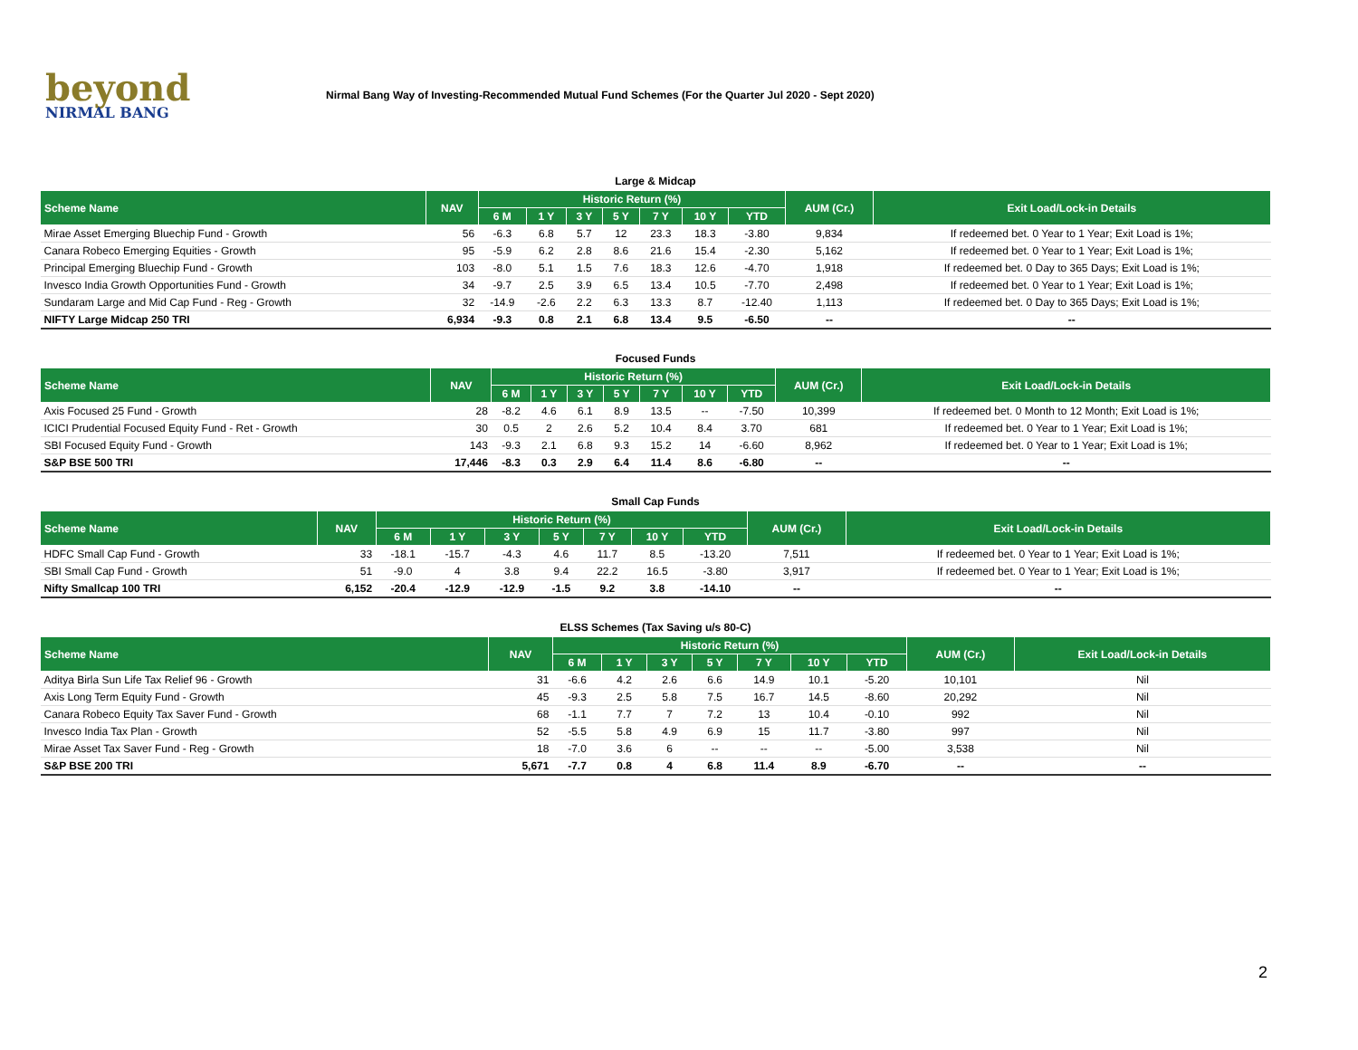beyond
NIRMAL BANG
Nirmal Bang Way of Investing-Recommended Mutual Fund Schemes (For the Quarter Jul 2020 - Sept 2020)
| Large & Midcap | | | | | | | | | | |
| Scheme Name | NAV | Historic Return (%) | | | | | | | AUM (Cr.) | Exit Load/Lock-in Details |
| | | 6 M | 1 Y | 3 Y | 5 Y | 7 Y | 10 Y | YTD | | |
| Mirae Asset Emerging Bluechip Fund - Growth | 56 | -6.3 | 6.8 | 5.7 | 12 | 23.3 | 18.3 | -3.80 | 9,834 | If redeemed bet. 0 Year to 1 Year; Exit Load is 1%; |
| Canara Robeco Emerging Equities - Growth | 95 | -5.9 | 6.2 | 2.8 | 8.6 | 21.6 | 15.4 | -2.30 | 5,162 | If redeemed bet. 0 Year to 1 Year; Exit Load is 1%; |
| Principal Emerging Bluechip Fund - Growth | 103 | -8.0 | 5.1 | 1.5 | 7.6 | 18.3 | 12.6 | -4.70 | 1,918 | If redeemed bet. 0 Day to 365 Days; Exit Load is 1%; |
| Invesco India Growth Opportunities Fund - Growth | 34 | -9.7 | 2.5 | 3.9 | 6.5 | 13.4 | 10.5 | -7.70 | 2,498 | If redeemed bet. 0 Year to 1 Year; Exit Load is 1%; |
| Sundaram Large and Mid Cap Fund - Reg - Growth | 32 | -14.9 | -2.6 | 2.2 | 6.3 | 13.3 | 8.7 | -12.40 | 1,113 | If redeemed bet. 0 Day to 365 Days; Exit Load is 1%; |
| NIFTY Large Midcap 250 TRI | 6,934 | -9.3 | 0.8 | 2.1 | 6.8 | 13.4 | 9.5 | -6.50 | -- | -- |
| Focused Funds | | | | | | | | | | |
| Scheme Name | NAV | Historic Return (%) | | | | | | | AUM (Cr.) | Exit Load/Lock-in Details |
| | | 6 M | 1 Y | 3 Y | 5 Y | 7 Y | 10 Y | YTD | | |
| Axis Focused 25 Fund - Growth | 28 | -8.2 | 4.6 | 6.1 | 8.9 | 13.5 | -- | -7.50 | 10,399 | If redeemed bet. 0 Month to 12 Month; Exit Load is 1%; |
| ICICI Prudential Focused Equity Fund - Ret - Growth | 30 | 0.5 | 2 | 2.6 | 5.2 | 10.4 | 8.4 | 3.70 | 681 | If redeemed bet. 0 Year to 1 Year; Exit Load is 1%; |
| SBI Focused Equity Fund - Growth | 143 | -9.3 | 2.1 | 6.8 | 9.3 | 15.2 | 14 | -6.60 | 8,962 | If redeemed bet. 0 Year to 1 Year; Exit Load is 1%; |
| S&P BSE 500 TRI | 17,446 | -8.3 | 0.3 | 2.9 | 6.4 | 11.4 | 8.6 | -6.80 | -- | -- |
| Small Cap Funds | | | | | | | | | | |
| Scheme Name | NAV | Historic Return (%) | | | | | | | AUM (Cr.) | Exit Load/Lock-in Details |
| | | 6 M | 1 Y | 3 Y | 5 Y | 7 Y | 10 Y | YTD | | |
| HDFC Small Cap Fund - Growth | 33 | -18.1 | -15.7 | -4.3 | 4.6 | 11.7 | 8.5 | -13.20 | 7,511 | If redeemed bet. 0 Year to 1 Year; Exit Load is 1%; |
| SBI Small Cap Fund - Growth | 51 | -9.0 | 4 | 3.8 | 9.4 | 22.2 | 16.5 | -3.80 | 3,917 | If redeemed bet. 0 Year to 1 Year; Exit Load is 1%; |
| Nifty Smallcap 100 TRI | 6,152 | -20.4 | -12.9 | -12.9 | -1.5 | 9.2 | 3.8 | -14.10 | -- | -- |
| ELSS Schemes (Tax Saving u/s 80-C) | | | | | | | | | | |
| Scheme Name | NAV | Historic Return (%) | | | | | | | AUM (Cr.) | Exit Load/Lock-in Details |
| | | 6 M | 1 Y | 3 Y | 5 Y | 7 Y | 10 Y | YTD | | |
| Aditya Birla Sun Life Tax Relief 96 - Growth | 31 | -6.6 | 4.2 | 2.6 | 6.6 | 14.9 | 10.1 | -5.20 | 10,101 | Nil |
| Axis Long Term Equity Fund - Growth | 45 | -9.3 | 2.5 | 5.8 | 7.5 | 16.7 | 14.5 | -8.60 | 20,292 | Nil |
| Canara Robeco Equity Tax Saver Fund - Growth | 68 | -1.1 | 7.7 | 7 | 7.2 | 13 | 10.4 | -0.10 | 992 | Nil |
| Invesco India Tax Plan - Growth | 52 | -5.5 | 5.8 | 4.9 | 6.9 | 15 | 11.7 | -3.80 | 997 | Nil |
| Mirae Asset Tax Saver Fund - Reg - Growth | 18 | -7.0 | 3.6 | 6 | -- | -- | -- | -5.00 | 3,538 | Nil |
| S&P BSE 200 TRI | 5,671 | -7.7 | 0.8 | 4 | 6.8 | 11.4 | 8.9 | -6.70 | -- | -- |
2